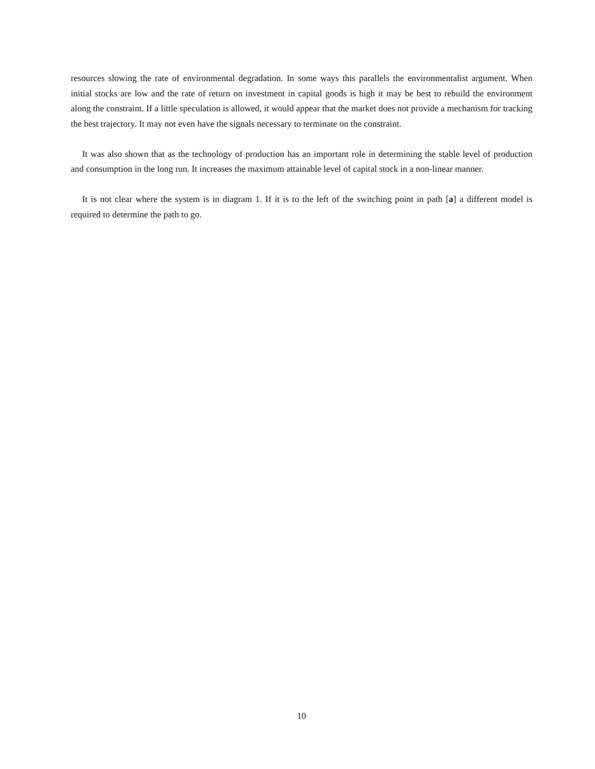resources slowing the rate of environmental degradation. In some ways this parallels the environmentalist argument. When initial stocks are low and the rate of return on investment in capital goods is high it may be best to rebuild the environment along the constraint. If a little speculation is allowed, it would appear that the market does not provide a mechanism for tracking the best trajectory. It may not even have the signals necessary to terminate on the constraint.
It was also shown that as the technology of production has an important role in determining the stable level of production and consumption in the long run. It increases the maximum attainable level of capital stock in a non-linear manner.
It is not clear where the system is in diagram 1. If it is to the left of the switching point in path [a] a different model is required to determine the path to go.
10